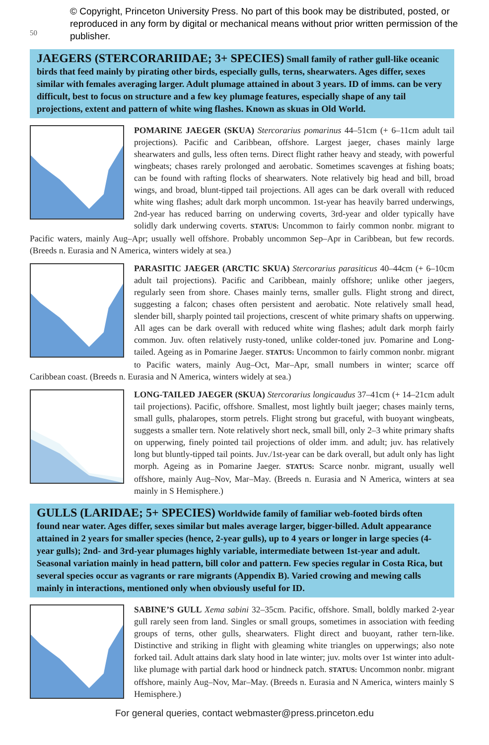50
© Copyright, Princeton University Press. No part of this book may be distributed, posted, or reproduced in any form by digital or mechanical means without prior written permission of the publisher.
JAEGERS (STERCORARIIDAE; 3+ SPECIES) Small family of rather gull-like oceanic birds that feed mainly by pirating other birds, especially gulls, terns, shearwaters. Ages differ, sexes similar with females averaging larger. Adult plumage attained in about 3 years. ID of imms. can be very difficult, best to focus on structure and a few key plumage features, especially shape of any tail projections, extent and pattern of white wing flashes. Known as skuas in Old World.
POMARINE JAEGER (SKUA) Stercorarius pomarinus 44–51cm (+ 6–11cm adult tail projections). Pacific and Caribbean, offshore. Largest jaeger, chases mainly large shearwaters and gulls, less often terns. Direct flight rather heavy and steady, with powerful wingbeats; chases rarely prolonged and aerobatic. Sometimes scavenges at fishing boats; can be found with rafting flocks of shearwaters. Note relatively big head and bill, broad wings, and broad, blunt-tipped tail projections. All ages can be dark overall with reduced white wing flashes; adult dark morph uncommon. 1st-year has heavily barred underwings, 2nd-year has reduced barring on underwing coverts, 3rd-year and older typically have solidly dark underwing coverts. STATUS: Uncommon to fairly common nonbr. migrant to Pacific waters, mainly Aug–Apr; usually well offshore. Probably uncommon Sep–Apr in Caribbean, but few records. (Breeds n. Eurasia and N America, winters widely at sea.)
PARASITIC JAEGER (ARCTIC SKUA) Stercorarius parasiticus 40–44cm (+ 6–10cm adult tail projections). Pacific and Caribbean, mainly offshore; unlike other jaegers, regularly seen from shore. Chases mainly terns, smaller gulls. Flight strong and direct, suggesting a falcon; chases often persistent and aerobatic. Note relatively small head, slender bill, sharply pointed tail projections, crescent of white primary shafts on upperwing. All ages can be dark overall with reduced white wing flashes; adult dark morph fairly common. Juv. often relatively rusty-toned, unlike colder-toned juv. Pomarine and Long-tailed. Ageing as in Pomarine Jaeger. STATUS: Uncommon to fairly common nonbr. migrant to Pacific waters, mainly Aug–Oct, Mar–Apr, small numbers in winter; scarce off Caribbean coast. (Breeds n. Eurasia and N America, winters widely at sea.)
LONG-TAILED JAEGER (SKUA) Stercorarius longicaudus 37–41cm (+ 14–21cm adult tail projections). Pacific, offshore. Smallest, most lightly built jaeger; chases mainly terns, small gulls, phalaropes, storm petrels. Flight strong but graceful, with buoyant wingbeats, suggests a smaller tern. Note relatively short neck, small bill, only 2–3 white primary shafts on upperwing, finely pointed tail projections of older imm. and adult; juv. has relatively long but bluntly-tipped tail points. Juv./1st-year can be dark overall, but adult only has light morph. Ageing as in Pomarine Jaeger. STATUS: Scarce nonbr. migrant, usually well offshore, mainly Aug–Nov, Mar–May. (Breeds n. Eurasia and N America, winters at sea mainly in S Hemisphere.)
GULLS (LARIDAE; 5+ SPECIES) Worldwide family of familiar web-footed birds often found near water. Ages differ, sexes similar but males average larger, bigger-billed. Adult appearance attained in 2 years for smaller species (hence, 2-year gulls), up to 4 years or longer in large species (4-year gulls); 2nd- and 3rd-year plumages highly variable, intermediate between 1st-year and adult. Seasonal variation mainly in head pattern, bill color and pattern. Few species regular in Costa Rica, but several species occur as vagrants or rare migrants (Appendix B). Varied crowing and mewing calls mainly in interactions, mentioned only when obviously useful for ID.
SABINE’S GULL Xema sabini 32–35cm. Pacific, offshore. Small, boldly marked 2-year gull rarely seen from land. Singles or small groups, sometimes in association with feeding groups of terns, other gulls, shearwaters. Flight direct and buoyant, rather tern-like. Distinctive and striking in flight with gleaming white triangles on upperwings; also note forked tail. Adult attains dark slaty hood in late winter; juv. molts over 1st winter into adult-like plumage with partial dark hood or hindneck patch. STATUS: Uncommon nonbr. migrant offshore, mainly Aug–Nov, Mar–May. (Breeds n. Eurasia and N America, winters mainly S Hemisphere.)
For general queries, contact webmaster@press.princeton.edu